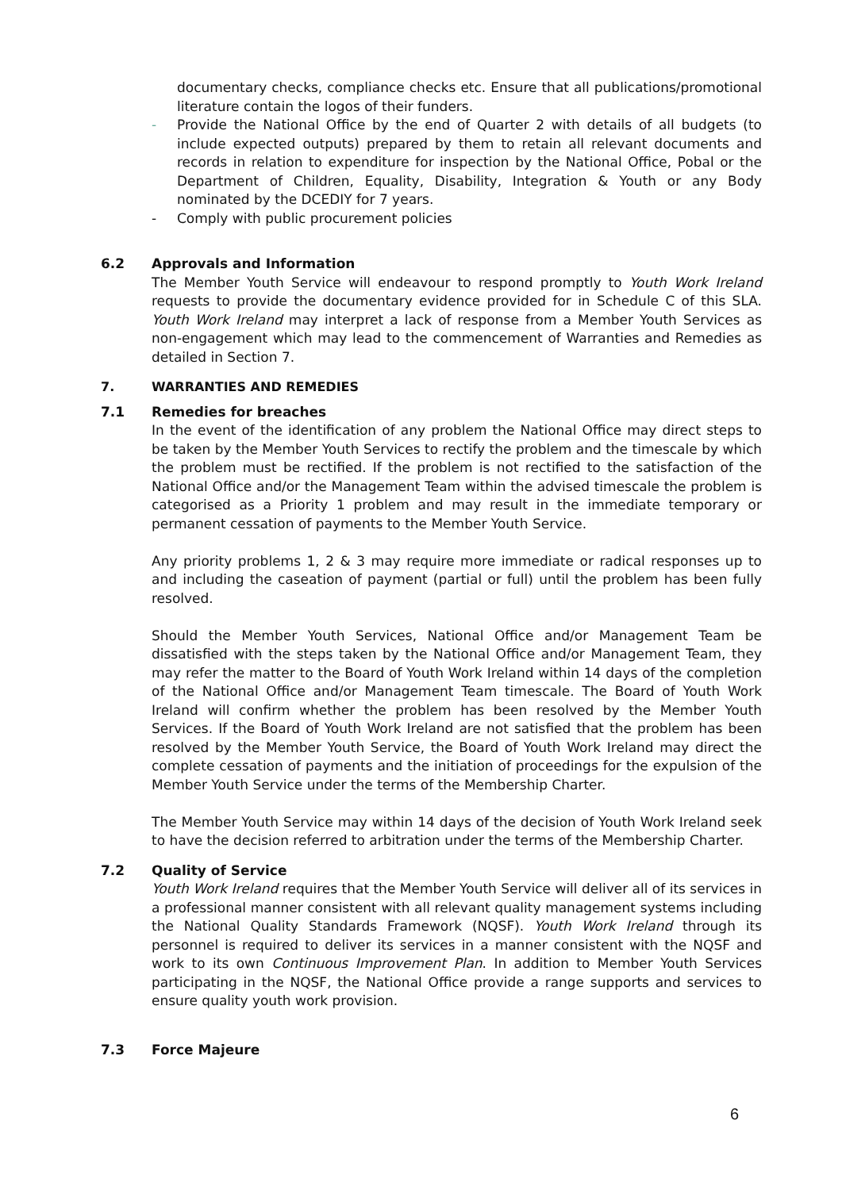documentary checks, compliance checks etc. Ensure that all publications/promotional literature contain the logos of their funders.
- Provide the National Office by the end of Quarter 2 with details of all budgets (to include expected outputs) prepared by them to retain all relevant documents and records in relation to expenditure for inspection by the National Office, Pobal or the Department of Children, Equality, Disability, Integration & Youth or any Body nominated by the DCEDIY for 7 years.
- Comply with public procurement policies
6.2 Approvals and Information
The Member Youth Service will endeavour to respond promptly to Youth Work Ireland requests to provide the documentary evidence provided for in Schedule C of this SLA. Youth Work Ireland may interpret a lack of response from a Member Youth Services as non-engagement which may lead to the commencement of Warranties and Remedies as detailed in Section 7.
7. WARRANTIES AND REMEDIES
7.1 Remedies for breaches
In the event of the identification of any problem the National Office may direct steps to be taken by the Member Youth Services to rectify the problem and the timescale by which the problem must be rectified. If the problem is not rectified to the satisfaction of the National Office and/or the Management Team within the advised timescale the problem is categorised as a Priority 1 problem and may result in the immediate temporary or permanent cessation of payments to the Member Youth Service.
Any priority problems 1, 2 & 3 may require more immediate or radical responses up to and including the caseation of payment (partial or full) until the problem has been fully resolved.
Should the Member Youth Services, National Office and/or Management Team be dissatisfied with the steps taken by the National Office and/or Management Team, they may refer the matter to the Board of Youth Work Ireland within 14 days of the completion of the National Office and/or Management Team timescale. The Board of Youth Work Ireland will confirm whether the problem has been resolved by the Member Youth Services. If the Board of Youth Work Ireland are not satisfied that the problem has been resolved by the Member Youth Service, the Board of Youth Work Ireland may direct the complete cessation of payments and the initiation of proceedings for the expulsion of the Member Youth Service under the terms of the Membership Charter.
The Member Youth Service may within 14 days of the decision of Youth Work Ireland seek to have the decision referred to arbitration under the terms of the Membership Charter.
7.2 Quality of Service
Youth Work Ireland requires that the Member Youth Service will deliver all of its services in a professional manner consistent with all relevant quality management systems including the National Quality Standards Framework (NQSF). Youth Work Ireland through its personnel is required to deliver its services in a manner consistent with the NQSF and work to its own Continuous Improvement Plan. In addition to Member Youth Services participating in the NQSF, the National Office provide a range supports and services to ensure quality youth work provision.
7.3 Force Majeure
6